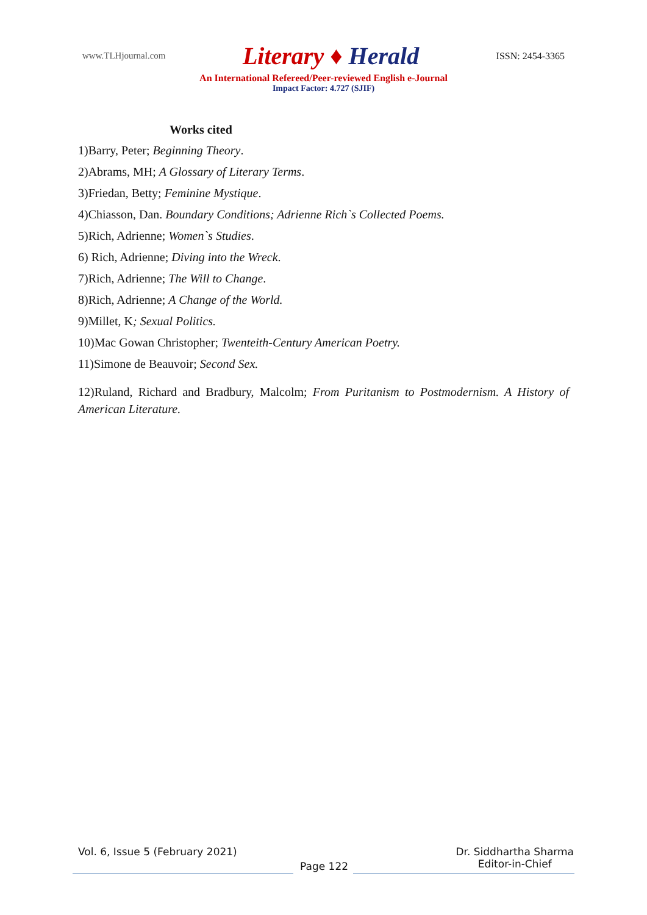www.TLHjournal.com Literary ♦ Herald ISSN: 2454-3365
An International Refereed/Peer-reviewed English e-Journal
Impact Factor: 4.727 (SJIF)
Works cited
1)Barry, Peter; Beginning Theory.
2)Abrams, MH; A Glossary of Literary Terms.
3)Friedan, Betty; Feminine Mystique.
4)Chiasson, Dan. Boundary Conditions; Adrienne Rich`s Collected Poems.
5)Rich, Adrienne; Women`s Studies.
6) Rich, Adrienne; Diving into the Wreck.
7)Rich, Adrienne; The Will to Change.
8)Rich, Adrienne; A Change of the World.
9)Millet, K; Sexual Politics.
10)Mac Gowan Christopher; Twenteith-Century American Poetry.
11)Simone de Beauvoir; Second Sex.
12)Ruland, Richard and Bradbury, Malcolm; From Puritanism to Postmodernism. A History of American Literature.
Vol. 6, Issue 5 (February 2021) Dr. Siddhartha Sharma
Editor-in-Chief
Page 122